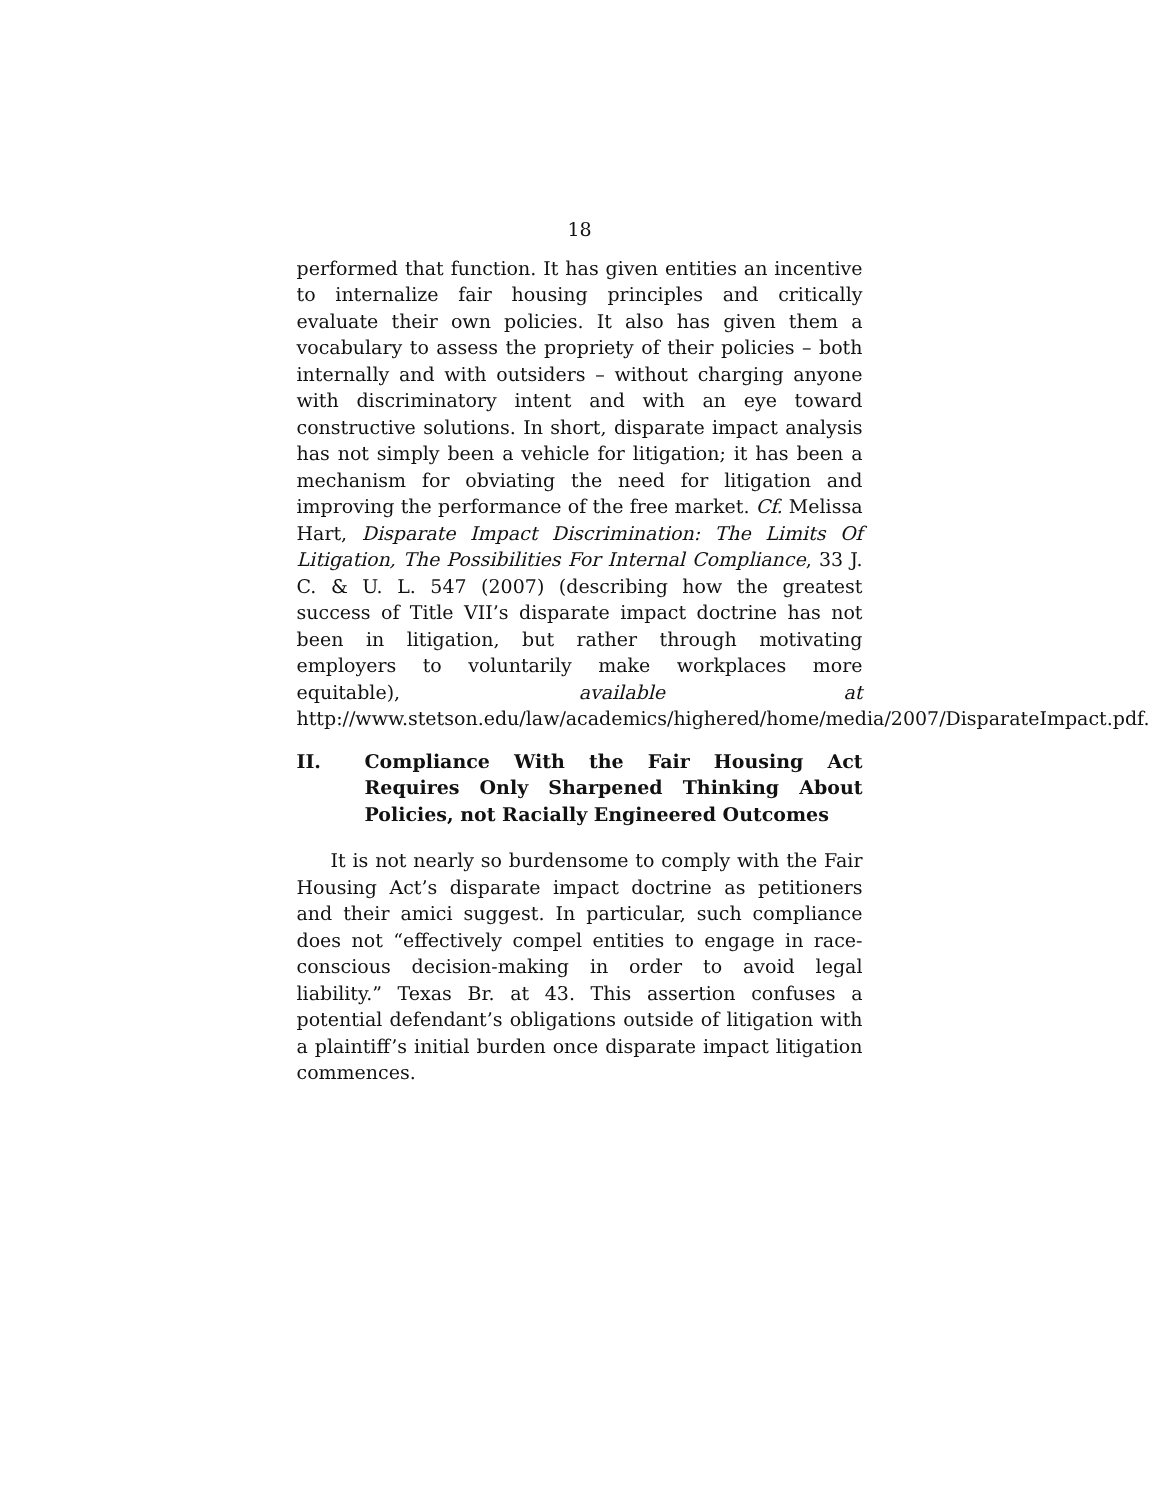18
performed that function. It has given entities an incentive to internalize fair housing principles and critically evaluate their own policies. It also has given them a vocabulary to assess the propriety of their policies – both internally and with outsiders – without charging anyone with discriminatory intent and with an eye toward constructive solutions. In short, disparate impact analysis has not simply been a vehicle for litigation; it has been a mechanism for obviating the need for litigation and improving the performance of the free market. Cf. Melissa Hart, Disparate Impact Discrimination: The Limits Of Litigation, The Possibilities For Internal Compliance, 33 J. C. & U. L. 547 (2007) (describing how the greatest success of Title VII’s disparate impact doctrine has not been in litigation, but rather through motivating employers to voluntarily make workplaces more equitable), available at http://www.stetson.edu/law/academics/highered/home/media/2007/DisparateImpact.pdf.
II. Compliance With the Fair Housing Act Requires Only Sharpened Thinking About Policies, not Racially Engineered Outcomes
It is not nearly so burdensome to comply with the Fair Housing Act’s disparate impact doctrine as petitioners and their amici suggest. In particular, such compliance does not “effectively compel entities to engage in race-conscious decision-making in order to avoid legal liability.” Texas Br. at 43. This assertion confuses a potential defendant’s obligations outside of litigation with a plaintiff’s initial burden once disparate impact litigation commences.